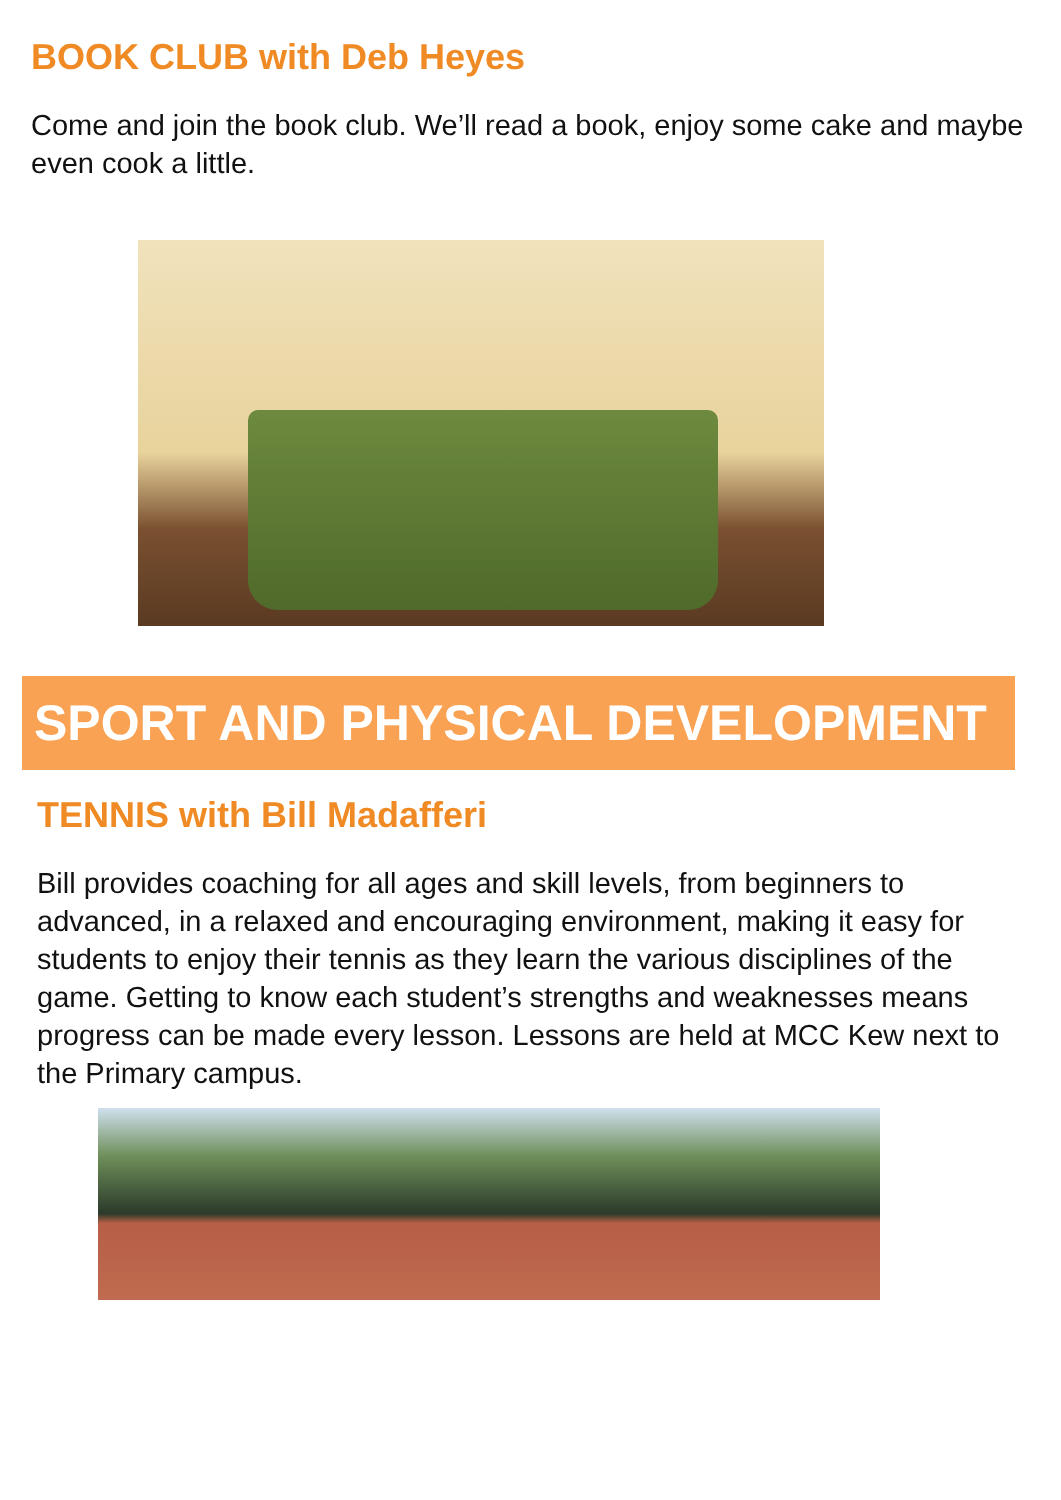BOOK CLUB with Deb Heyes
Come and join the book club. We’ll read a book, enjoy some cake and maybe even cook a little.
SPORT AND PHYSICAL DEVELOPMENT
TENNIS with Bill Madafferi
Bill provides coaching for all ages and skill levels, from beginners to advanced, in a relaxed and encouraging environment, making it easy for students to enjoy their tennis as they learn the various disciplines of the game. Getting to know each student’s strengths and weaknesses means progress can be made every lesson. Lessons are held at MCC Kew next to the Primary campus.